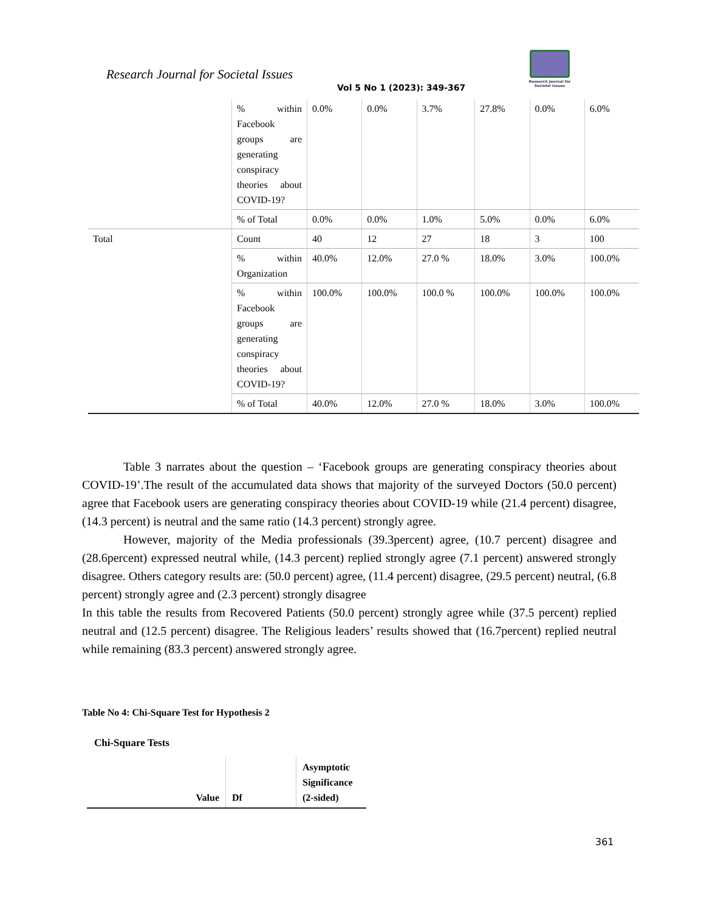Research Journal for Societal Issues
Research Journal for Societal Issues
Vol 5 No 1 (2023): 349-367
| | % within Facebook groups are generating conspiracy theories about COVID-19? | 0.0% | 0.0% | 3.7% | 27.8% | 0.0% | 6.0% |
| | % of Total | 0.0% | 0.0% | 1.0% | 5.0% | 0.0% | 6.0% |
| Total | Count | 40 | 12 | 27 | 18 | 3 | 100 |
| | % within Organization | 40.0% | 12.0% | 27.0 % | 18.0% | 3.0% | 100.0% |
| | % within Facebook groups are generating conspiracy theories about COVID-19? | 100.0% | 100.0% | 100.0 % | 100.0% | 100.0% | 100.0% |
| | % of Total | 40.0% | 12.0% | 27.0 % | 18.0% | 3.0% | 100.0% |
Table 3 narrates about the question – ‘Facebook groups are generating conspiracy theories about COVID-19’.The result of the accumulated data shows that majority of the surveyed Doctors (50.0 percent) agree that Facebook users are generating conspiracy theories about COVID-19 while (21.4 percent) disagree, (14.3 percent) is neutral and the same ratio (14.3 percent) strongly agree.
However, majority of the Media professionals (39.3percent) agree, (10.7 percent) disagree and (28.6percent) expressed neutral while, (14.3 percent) replied strongly agree (7.1 percent) answered strongly disagree. Others category results are: (50.0 percent) agree, (11.4 percent) disagree, (29.5 percent) neutral, (6.8 percent) strongly agree and (2.3 percent) strongly disagree
In this table the results from Recovered Patients (50.0 percent) strongly agree while (37.5 percent) replied neutral and (12.5 percent) disagree. The Religious leaders’ results showed that (16.7percent) replied neutral while remaining (83.3 percent) answered strongly agree.
Table No 4: Chi-Square Test for Hypothesis 2
Chi-Square Tests
| Value | Df | Asymptotic Significance (2-sided) |
361